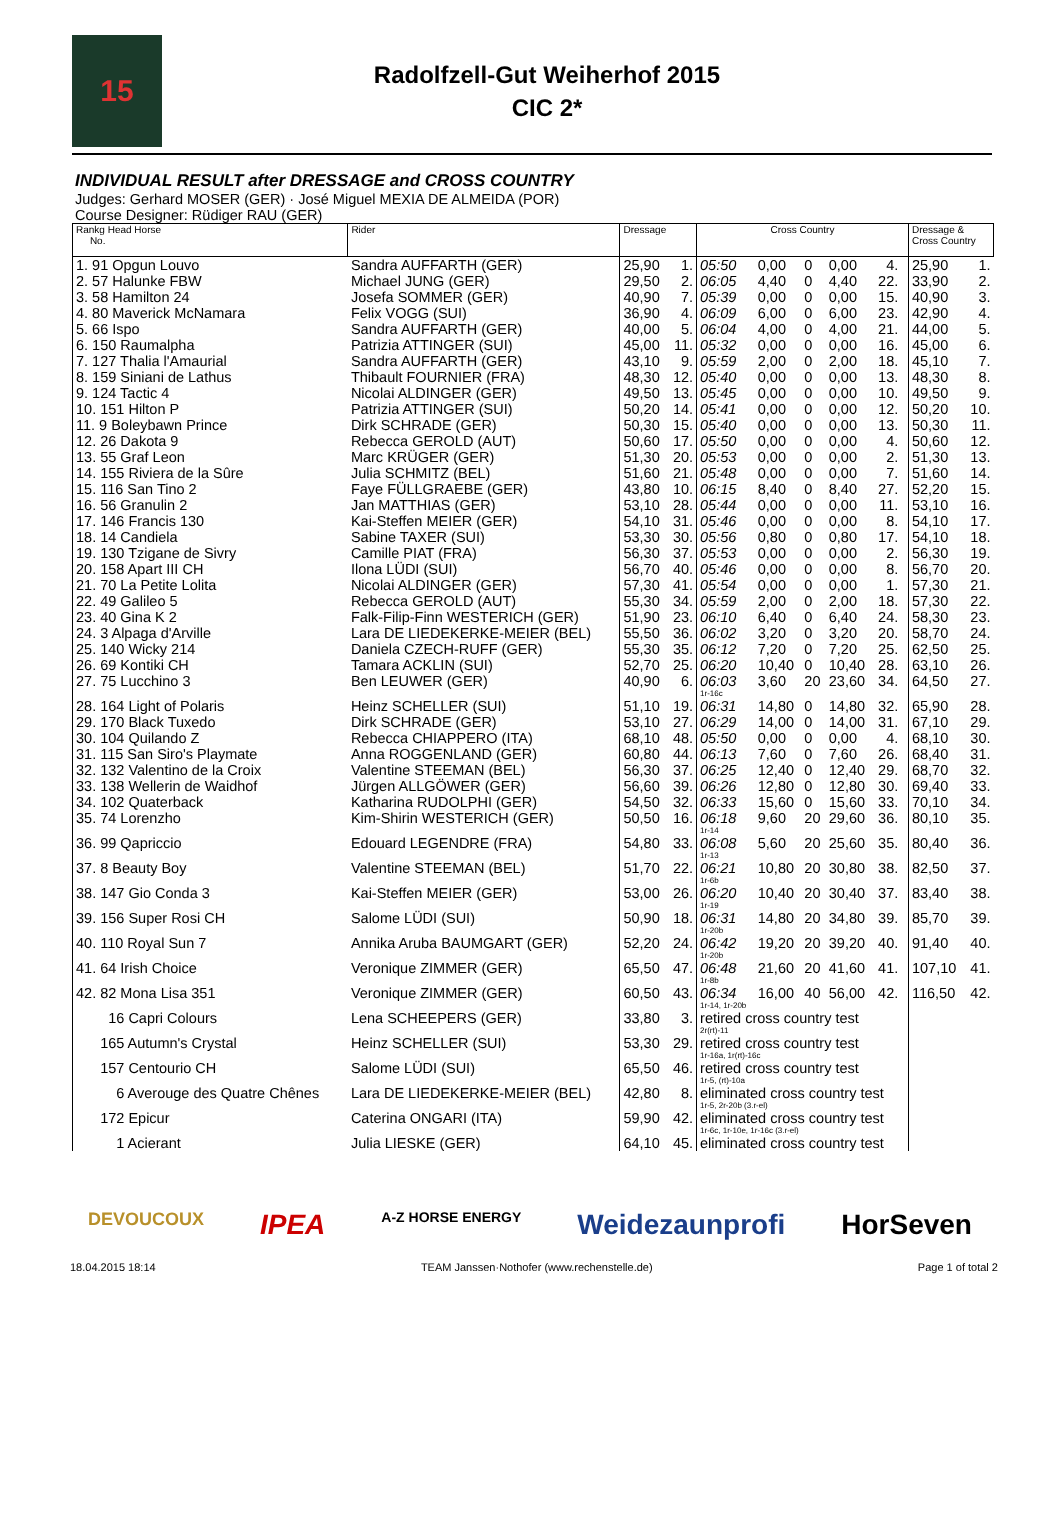15
Radolfzell-Gut Weiherhof 2015
CIC 2*
INDIVIDUAL RESULT after DRESSAGE and CROSS COUNTRY
Judges: Gerhard MOSER (GER) · José Miguel MEXIA DE ALMEIDA (POR)
Course Designer: Rüdiger RAU (GER)
| Rankg Head Horse No. | Rider | Dressage | | Cross Country | | | | | | Dressage & Cross Country | |
| --- | --- | --- | --- | --- | --- | --- | --- | --- | --- | --- | --- |
| 1. 91 Opgun Louvo | Sandra AUFFARTH (GER) | 25,90 | 1. | 05:50 | 0,00 | 0 | 0,00 | 4. | | 25,90 | 1. |
| 2. 57 Halunke FBW | Michael JUNG (GER) | 29,50 | 2. | 06:05 | 4,40 | 0 | 4,40 | 22. | | 33,90 | 2. |
| 3. 58 Hamilton 24 | Josefa SOMMER (GER) | 40,90 | 7. | 05:39 | 0,00 | 0 | 0,00 | 15. | | 40,90 | 3. |
| 4. 80 Maverick McNamara | Felix VOGG (SUI) | 36,90 | 4. | 06:09 | 6,00 | 0 | 6,00 | 23. | | 42,90 | 4. |
| 5. 66 Ispo | Sandra AUFFARTH (GER) | 40,00 | 5. | 06:04 | 4,00 | 0 | 4,00 | 21. | | 44,00 | 5. |
| 6. 150 Raumalpha | Patrizia ATTINGER (SUI) | 45,00 | 11. | 05:32 | 0,00 | 0 | 0,00 | 16. | | 45,00 | 6. |
| 7. 127 Thalia l'Amaurial | Sandra AUFFARTH (GER) | 43,10 | 9. | 05:59 | 2,00 | 0 | 2,00 | 18. | | 45,10 | 7. |
| 8. 159 Siniani de Lathus | Thibault FOURNIER (FRA) | 48,30 | 12. | 05:40 | 0,00 | 0 | 0,00 | 13. | | 48,30 | 8. |
| 9. 124 Tactic 4 | Nicolai ALDINGER (GER) | 49,50 | 13. | 05:45 | 0,00 | 0 | 0,00 | 10. | | 49,50 | 9. |
| 10. 151 Hilton P | Patrizia ATTINGER (SUI) | 50,20 | 14. | 05:41 | 0,00 | 0 | 0,00 | 12. | | 50,20 | 10. |
| 11. 9 Boleybawn Prince | Dirk SCHRADE (GER) | 50,30 | 15. | 05:40 | 0,00 | 0 | 0,00 | 13. | | 50,30 | 11. |
| 12. 26 Dakota 9 | Rebecca GEROLD (AUT) | 50,60 | 17. | 05:50 | 0,00 | 0 | 0,00 | 4. | | 50,60 | 12. |
| 13. 55 Graf Leon | Marc KRÜGER (GER) | 51,30 | 20. | 05:53 | 0,00 | 0 | 0,00 | 2. | | 51,30 | 13. |
| 14. 155 Riviera de la Sûre | Julia SCHMITZ (BEL) | 51,60 | 21. | 05:48 | 0,00 | 0 | 0,00 | 7. | | 51,60 | 14. |
| 15. 116 San Tino 2 | Faye FÜLLGRAEBE (GER) | 43,80 | 10. | 06:15 | 8,40 | 0 | 8,40 | 27. | | 52,20 | 15. |
| 16. 56 Granulin 2 | Jan MATTHIAS (GER) | 53,10 | 28. | 05:44 | 0,00 | 0 | 0,00 | 11. | | 53,10 | 16. |
| 17. 146 Francis 130 | Kai-Steffen MEIER (GER) | 54,10 | 31. | 05:46 | 0,00 | 0 | 0,00 | 8. | | 54,10 | 17. |
| 18. 14 Candiela | Sabine TAXER (SUI) | 53,30 | 30. | 05:56 | 0,80 | 0 | 0,80 | 17. | | 54,10 | 18. |
| 19. 130 Tzigane de Sivry | Camille PIAT (FRA) | 56,30 | 37. | 05:53 | 0,00 | 0 | 0,00 | 2. | | 56,30 | 19. |
| 20. 158 Apart III CH | Ilona LÜDI (SUI) | 56,70 | 40. | 05:46 | 0,00 | 0 | 0,00 | 8. | | 56,70 | 20. |
| 21. 70 La Petite Lolita | Nicolai ALDINGER (GER) | 57,30 | 41. | 05:54 | 0,00 | 0 | 0,00 | 1. | | 57,30 | 21. |
| 22. 49 Galileo 5 | Rebecca GEROLD (AUT) | 55,30 | 34. | 05:59 | 2,00 | 0 | 2,00 | 18. | | 57,30 | 22. |
| 23. 40 Gina K 2 | Falk-Filip-Finn WESTERICH (GER) | 51,90 | 23. | 06:10 | 6,40 | 0 | 6,40 | 24. | | 58,30 | 23. |
| 24. 3 Alpaga d'Arville | Lara DE LIEDEKERKE-MEIER (BEL) | 55,50 | 36. | 06:02 | 3,20 | 0 | 3,20 | 20. | | 58,70 | 24. |
| 25. 140 Wicky 214 | Daniela CZECH-RUFF (GER) | 55,30 | 35. | 06:12 | 7,20 | 0 | 7,20 | 25. | | 62,50 | 25. |
| 26. 69 Kontiki CH | Tamara ACKLIN (SUI) | 52,70 | 25. | 06:20 | 10,40 | 0 | 10,40 | 28. | | 63,10 | 26. |
| 27. 75 Lucchino 3 | Ben LEUWER (GER) | 40,90 | 6. | 06:03 1r-16c | 3,60 | 20 | 23,60 | 34. | | 64,50 | 27. |
| 28. 164 Light of Polaris | Heinz SCHELLER (SUI) | 51,10 | 19. | 06:31 | 14,80 | 0 | 14,80 | 32. | | 65,90 | 28. |
| 29. 170 Black Tuxedo | Dirk SCHRADE (GER) | 53,10 | 27. | 06:29 | 14,00 | 0 | 14,00 | 31. | | 67,10 | 29. |
| 30. 104 Quilando Z | Rebecca CHIAPPERO (ITA) | 68,10 | 48. | 05:50 | 0,00 | 0 | 0,00 | 4. | | 68,10 | 30. |
| 31. 115 San Siro's Playmate | Anna ROGGENLAND (GER) | 60,80 | 44. | 06:13 | 7,60 | 0 | 7,60 | 26. | | 68,40 | 31. |
| 32. 132 Valentino de la Croix | Valentine STEEMAN (BEL) | 56,30 | 37. | 06:25 | 12,40 | 0 | 12,40 | 29. | | 68,70 | 32. |
| 33. 138 Wellerin de Waidhof | Jürgen ALLGÖWER (GER) | 56,60 | 39. | 06:26 | 12,80 | 0 | 12,80 | 30. | | 69,40 | 33. |
| 34. 102 Quaterback | Katharina RUDOLPHI (GER) | 54,50 | 32. | 06:33 | 15,60 | 0 | 15,60 | 33. | | 70,10 | 34. |
| 35. 74 Lorenzho | Kim-Shirin WESTERICH (GER) | 50,50 | 16. | 06:18 1r-14 | 9,60 | 20 | 29,60 | 36. | | 80,10 | 35. |
| 36. 99 Qapriccio | Edouard LEGENDRE (FRA) | 54,80 | 33. | 06:08 1r-13 | 5,60 | 20 | 25,60 | 35. | | 80,40 | 36. |
| 37. 8 Beauty Boy | Valentine STEEMAN (BEL) | 51,70 | 22. | 06:21 1r-6b | 10,80 | 20 | 30,80 | 38. | | 82,50 | 37. |
| 38. 147 Gio Conda 3 | Kai-Steffen MEIER (GER) | 53,00 | 26. | 06:20 1r-19 | 10,40 | 20 | 30,40 | 37. | | 83,40 | 38. |
| 39. 156 Super Rosi CH | Salome LÜDI (SUI) | 50,90 | 18. | 06:31 1r-20b | 14,80 | 20 | 34,80 | 39. | | 85,70 | 39. |
| 40. 110 Royal Sun 7 | Annika Aruba BAUMGART (GER) | 52,20 | 24. | 06:42 1r-20b | 19,20 | 20 | 39,20 | 40. | | 91,40 | 40. |
| 41. 64 Irish Choice | Veronique ZIMMER (GER) | 65,50 | 47. | 06:48 1r-8b | 21,60 | 20 | 41,60 | 41. | | 107,10 | 41. |
| 42. 82 Mona Lisa 351 | Veronique ZIMMER (GER) | 60,50 | 43. | 06:34 1r-14, 1r-20b | 16,00 | 40 | 56,00 | 42. | | 116,50 | 42. |
| 16 Capri Colours | Lena SCHEEPERS (GER) | 33,80 | 3. | retired cross country test 2r(rt)-11 | | | | | | | |
| 165 Autumn's Crystal | Heinz SCHELLER (SUI) | 53,30 | 29. | retired cross country test 1r-16a, 1r(rt)-16c | | | | | | | |
| 157 Centourio CH | Salome LÜDI (SUI) | 65,50 | 46. | retired cross country test 1r-5, (rt)-10a | | | | | | | |
| 6 Averouge des Quatre Chênes | Lara DE LIEDEKERKE-MEIER (BEL) | 42,80 | 8. | eliminated cross country test 1r-5, 2r-20b (3.r-el) | | | | | | | |
| 172 Epicur | Caterina ONGARI (ITA) | 59,90 | 42. | eliminated cross country test 1r-6c, 1r-10e, 1r-16c (3.r-el) | | | | | | | |
| 1 Acierant | Julia LIESKE (GER) | 64,10 | 45. | eliminated cross country test | | | | | | | |
DEVOUCOUX IPEA A-Z HORSE ENERGY Weidezaunprofi HorSeven
18.04.2015 18:14 TEAM Janssen·Nothofer (www.rechenstelle.de) Page 1 of total 2